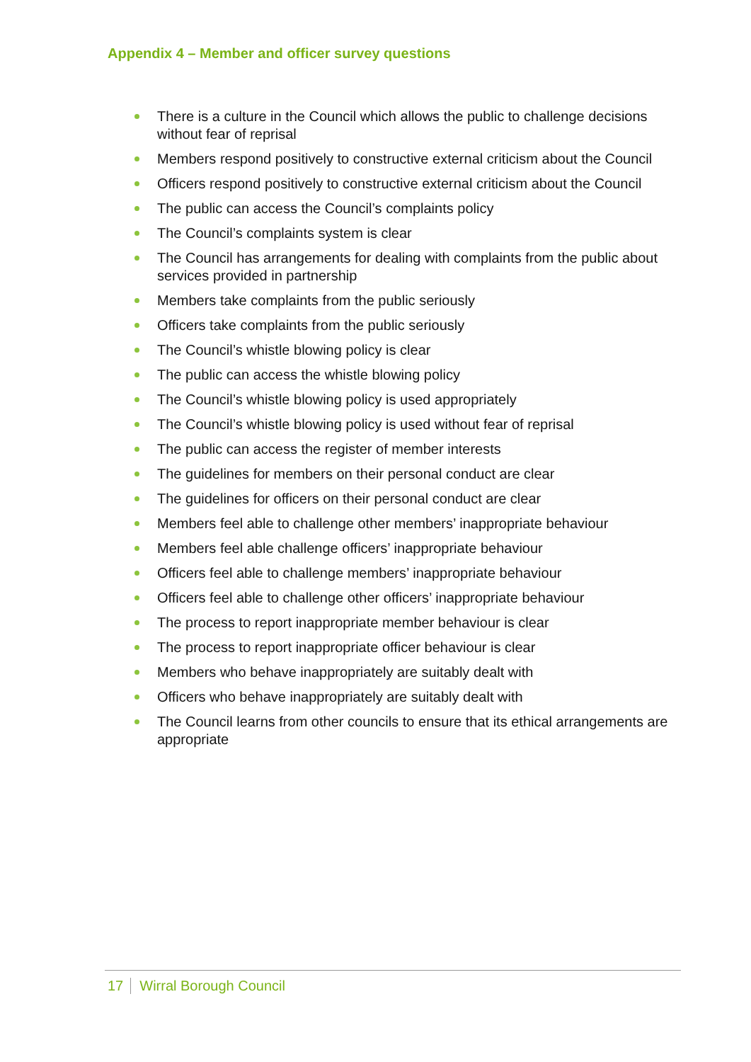Appendix 4 – Member and officer survey questions
There is a culture in the Council which allows the public to challenge decisions without fear of reprisal
Members respond positively to constructive external criticism about the Council
Officers respond positively to constructive external criticism about the Council
The public can access the Council’s complaints policy
The Council’s complaints system is clear
The Council has arrangements for dealing with complaints from the public about services provided in partnership
Members take complaints from the public seriously
Officers take complaints from the public seriously
The Council’s whistle blowing policy is clear
The public can access the whistle blowing policy
The Council’s whistle blowing policy is used appropriately
The Council’s whistle blowing policy is used without fear of reprisal
The public can access the register of member interests
The guidelines for members on their personal conduct are clear
The guidelines for officers on their personal conduct are clear
Members feel able to challenge other members’ inappropriate behaviour
Members feel able challenge officers’ inappropriate behaviour
Officers feel able to challenge members’ inappropriate behaviour
Officers feel able to challenge other officers’ inappropriate behaviour
The process to report inappropriate member behaviour is clear
The process to report inappropriate officer behaviour is clear
Members who behave inappropriately are suitably dealt with
Officers who behave inappropriately are suitably dealt with
The Council learns from other councils to ensure that its ethical arrangements are appropriate
17 Wirral Borough Council